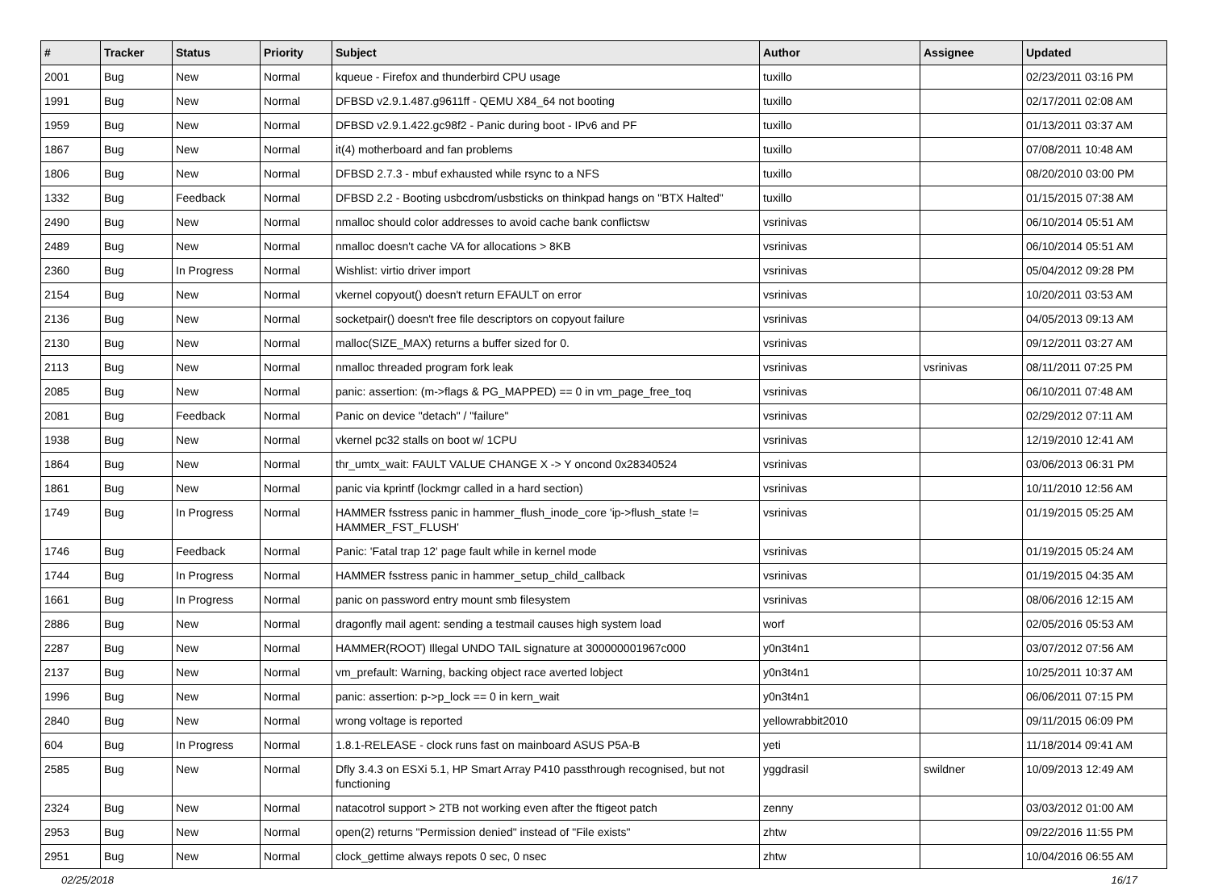| # | Tracker | Status | Priority | Subject | Author | Assignee | Updated |
| --- | --- | --- | --- | --- | --- | --- | --- |
| 2001 | Bug | New | Normal | kqueue - Firefox and thunderbird CPU usage | tuxillo | | 02/23/2011 03:16 PM |
| 1991 | Bug | New | Normal | DFBSD v2.9.1.487.g9611ff - QEMU X84_64 not booting | tuxillo | | 02/17/2011 02:08 AM |
| 1959 | Bug | New | Normal | DFBSD v2.9.1.422.gc98f2 - Panic during boot - IPv6 and PF | tuxillo | | 01/13/2011 03:37 AM |
| 1867 | Bug | New | Normal | it(4) motherboard and fan problems | tuxillo | | 07/08/2011 10:48 AM |
| 1806 | Bug | New | Normal | DFBSD 2.7.3 - mbuf exhausted while rsync to a NFS | tuxillo | | 08/20/2010 03:00 PM |
| 1332 | Bug | Feedback | Normal | DFBSD 2.2 - Booting usbcdrom/usbsticks on thinkpad hangs on "BTX Halted" | tuxillo | | 01/15/2015 07:38 AM |
| 2490 | Bug | New | Normal | nmalloc should color addresses to avoid cache bank conflictsw | vsrinivas | | 06/10/2014 05:51 AM |
| 2489 | Bug | New | Normal | nmalloc doesn't cache VA for allocations > 8KB | vsrinivas | | 06/10/2014 05:51 AM |
| 2360 | Bug | In Progress | Normal | Wishlist: virtio driver import | vsrinivas | | 05/04/2012 09:28 PM |
| 2154 | Bug | New | Normal | vkernel copyout() doesn't return EFAULT on error | vsrinivas | | 10/20/2011 03:53 AM |
| 2136 | Bug | New | Normal | socketpair() doesn't free file descriptors on copyout failure | vsrinivas | | 04/05/2013 09:13 AM |
| 2130 | Bug | New | Normal | malloc(SIZE_MAX) returns a buffer sized for 0. | vsrinivas | | 09/12/2011 03:27 AM |
| 2113 | Bug | New | Normal | nmalloc threaded program fork leak | vsrinivas | vsrinivas | 08/11/2011 07:25 PM |
| 2085 | Bug | New | Normal | panic: assertion: (m->flags & PG_MAPPED) == 0 in vm_page_free_toq | vsrinivas | | 06/10/2011 07:48 AM |
| 2081 | Bug | Feedback | Normal | Panic on device "detach" / "failure" | vsrinivas | | 02/29/2012 07:11 AM |
| 1938 | Bug | New | Normal | vkernel pc32 stalls on boot w/ 1CPU | vsrinivas | | 12/19/2010 12:41 AM |
| 1864 | Bug | New | Normal | thr_umtx_wait: FAULT VALUE CHANGE X -> Y oncond 0x28340524 | vsrinivas | | 03/06/2013 06:31 PM |
| 1861 | Bug | New | Normal | panic via kprintf (lockmgr called in a hard section) | vsrinivas | | 10/11/2010 12:56 AM |
| 1749 | Bug | In Progress | Normal | HAMMER fsstress panic in hammer_flush_inode_core 'ip->flush_state != HAMMER_FST_FLUSH' | vsrinivas | | 01/19/2015 05:25 AM |
| 1746 | Bug | Feedback | Normal | Panic: 'Fatal trap 12' page fault while in kernel mode | vsrinivas | | 01/19/2015 05:24 AM |
| 1744 | Bug | In Progress | Normal | HAMMER fsstress panic in hammer_setup_child_callback | vsrinivas | | 01/19/2015 04:35 AM |
| 1661 | Bug | In Progress | Normal | panic on password entry mount smb filesystem | vsrinivas | | 08/06/2016 12:15 AM |
| 2886 | Bug | New | Normal | dragonfly mail agent: sending a testmail causes high system load | worf | | 02/05/2016 05:53 AM |
| 2287 | Bug | New | Normal | HAMMER(ROOT) Illegal UNDO TAIL signature at 300000001967c000 | y0n3t4n1 | | 03/07/2012 07:56 AM |
| 2137 | Bug | New | Normal | vm_prefault: Warning, backing object race averted lobject | y0n3t4n1 | | 10/25/2011 10:37 AM |
| 1996 | Bug | New | Normal | panic: assertion: p->p_lock == 0 in kern_wait | y0n3t4n1 | | 06/06/2011 07:15 PM |
| 2840 | Bug | New | Normal | wrong voltage is reported | yellowrabbit2010 | | 09/11/2015 06:09 PM |
| 604 | Bug | In Progress | Normal | 1.8.1-RELEASE - clock runs fast on mainboard ASUS P5A-B | yeti | | 11/18/2014 09:41 AM |
| 2585 | Bug | New | Normal | Dfly 3.4.3 on ESXi 5.1, HP Smart Array P410 passthrough recognised, but not functioning | yggdrasil | swildner | 10/09/2013 12:49 AM |
| 2324 | Bug | New | Normal | natacotrol support > 2TB not working even after the ftigeot patch | zenny | | 03/03/2012 01:00 AM |
| 2953 | Bug | New | Normal | open(2) returns "Permission denied" instead of "File exists" | zhtw | | 09/22/2016 11:55 PM |
| 2951 | Bug | New | Normal | clock_gettime always repots 0 sec, 0 nsec | zhtw | | 10/04/2016 06:55 AM |
02/25/2018 16/17